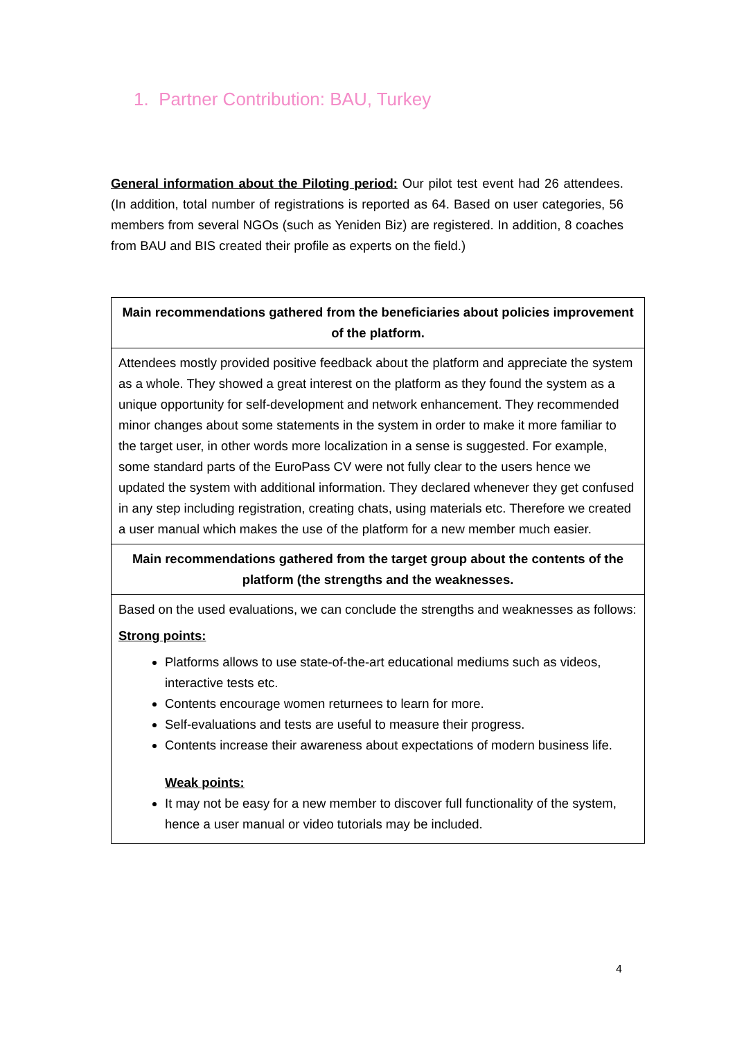1. Partner Contribution: BAU, Turkey
General information about the Piloting period: Our pilot test event had 26 attendees. (In addition, total number of registrations is reported as 64. Based on user categories, 56 members from several NGOs (such as Yeniden Biz) are registered. In addition, 8 coaches from BAU and BIS created their profile as experts on the field.)
| Main recommendations gathered from the beneficiaries about policies improvement of the platform. |
| --- |
| Attendees mostly provided positive feedback about the platform and appreciate the system as a whole. They showed a great interest on the platform as they found the system as a unique opportunity for self-development and network enhancement. They recommended minor changes about some statements in the system in order to make it more familiar to the target user, in other words more localization in a sense is suggested. For example, some standard parts of the EuroPass CV were not fully clear to the users hence we updated the system with additional information. They declared whenever they get confused in any step including registration, creating chats, using materials etc. Therefore we created a user manual which makes the use of the platform for a new member much easier. |
| Main recommendations gathered from the target group about the contents of the platform (the strengths and the weaknesses. |
| Based on the used evaluations, we can conclude the strengths and weaknesses as follows: Strong points: Platforms allows to use state-of-the-art educational mediums such as videos, interactive tests etc. Contents encourage women returnees to learn for more. Self-evaluations and tests are useful to measure their progress. Contents increase their awareness about expectations of modern business life. Weak points: It may not be easy for a new member to discover full functionality of the system, hence a user manual or video tutorials may be included. |
4